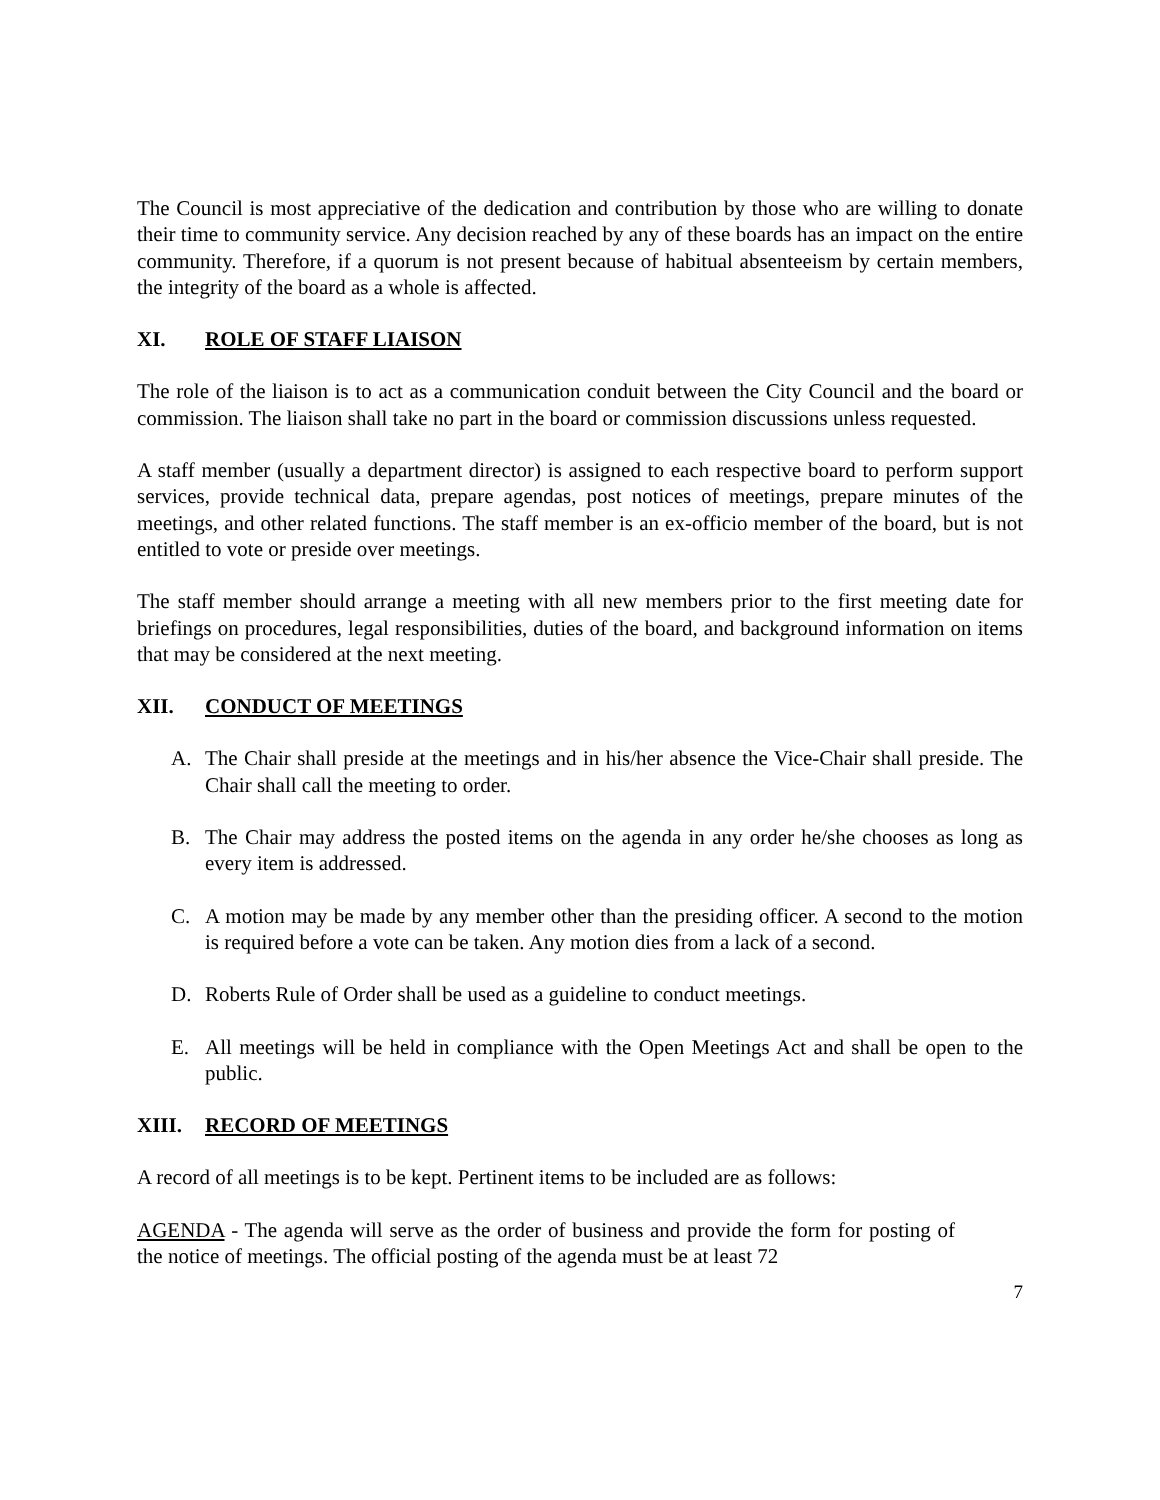The Council is most appreciative of the dedication and contribution by those who are willing to donate their time to community service. Any decision reached by any of these boards has an impact on the entire community. Therefore, if a quorum is not present because of habitual absenteeism by certain members, the integrity of the board as a whole is affected.
XI. ROLE OF STAFF LIAISON
The role of the liaison is to act as a communication conduit between the City Council and the board or commission. The liaison shall take no part in the board or commission discussions unless requested.
A staff member (usually a department director) is assigned to each respective board to perform support services, provide technical data, prepare agendas, post notices of meetings, prepare minutes of the meetings, and other related functions. The staff member is an ex-officio member of the board, but is not entitled to vote or preside over meetings.
The staff member should arrange a meeting with all new members prior to the first meeting date for briefings on procedures, legal responsibilities, duties of the board, and background information on items that may be considered at the next meeting.
XII. CONDUCT OF MEETINGS
A. The Chair shall preside at the meetings and in his/her absence the Vice-Chair shall preside. The Chair shall call the meeting to order.
B. The Chair may address the posted items on the agenda in any order he/she chooses as long as every item is addressed.
C. A motion may be made by any member other than the presiding officer. A second to the motion is required before a vote can be taken. Any motion dies from a lack of a second.
D. Roberts Rule of Order shall be used as a guideline to conduct meetings.
E. All meetings will be held in compliance with the Open Meetings Act and shall be open to the public.
XIII. RECORD OF MEETINGS
A record of all meetings is to be kept. Pertinent items to be included are as follows:
AGENDA - The agenda will serve as the order of business and provide the form for posting of the notice of meetings. The official posting of the agenda must be at least 72
7